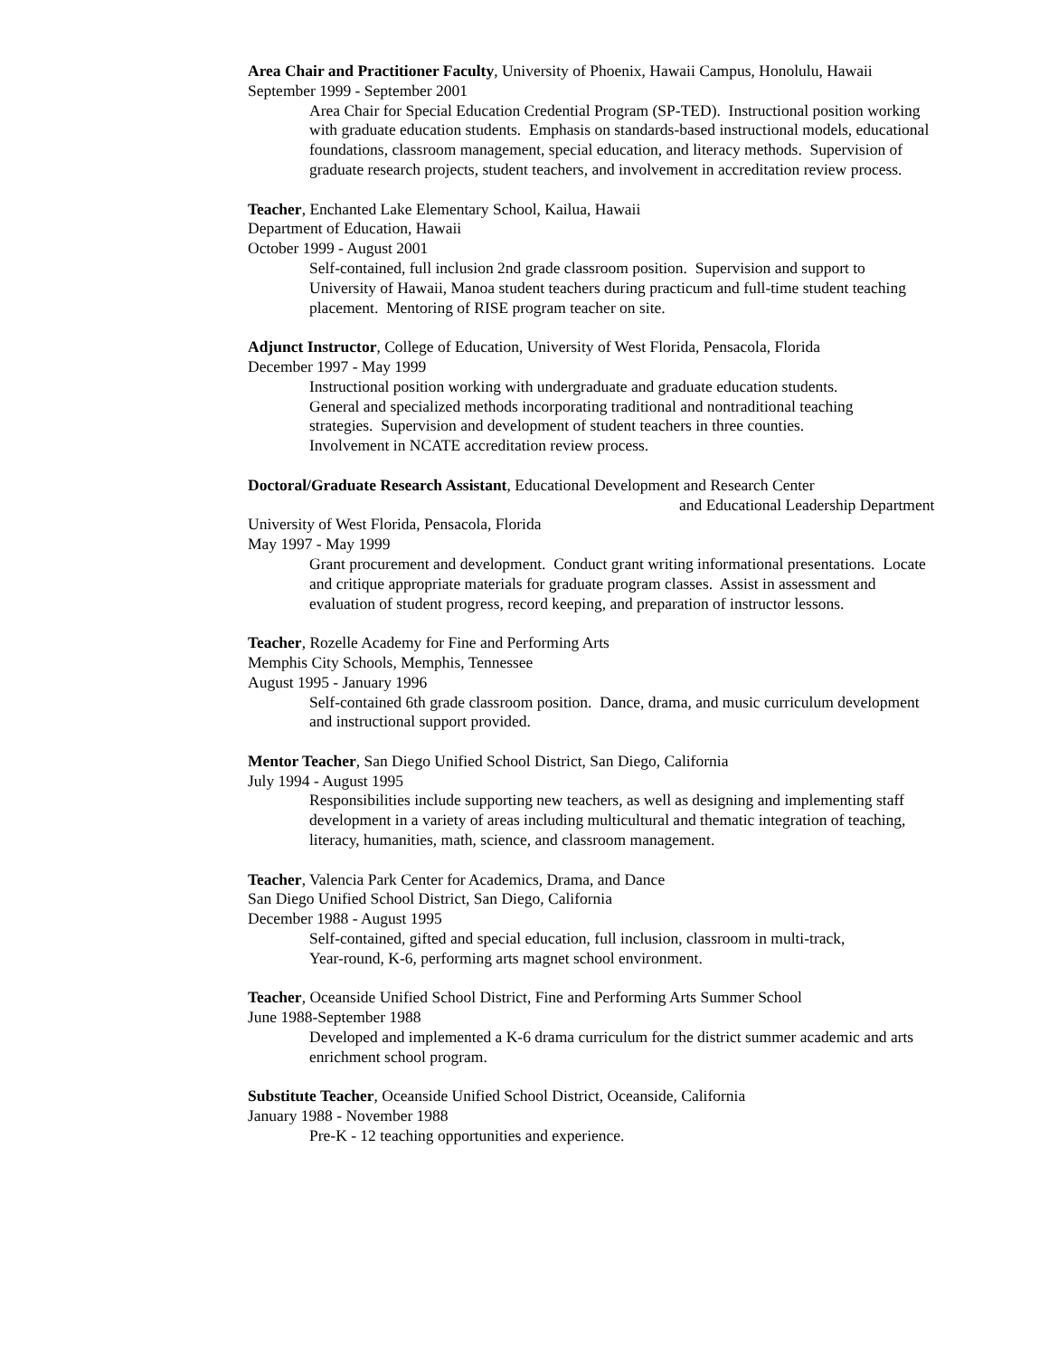Area Chair and Practitioner Faculty, University of Phoenix, Hawaii Campus, Honolulu, Hawaii
September 1999 - September 2001
Area Chair for Special Education Credential Program (SP-TED). Instructional position working
with graduate education students. Emphasis on standards-based instructional models, educational
foundations, classroom management, special education, and literacy methods. Supervision of
graduate research projects, student teachers, and involvement in accreditation review process.
Teacher, Enchanted Lake Elementary School, Kailua, Hawaii
Department of Education, Hawaii
October 1999 - August 2001
Self-contained, full inclusion 2nd grade classroom position. Supervision and support to
University of Hawaii, Manoa student teachers during practicum and full-time student teaching
placement. Mentoring of RISE program teacher on site.
Adjunct Instructor, College of Education, University of West Florida, Pensacola, Florida
December 1997 - May 1999
Instructional position working with undergraduate and graduate education students.
General and specialized methods incorporating traditional and nontraditional teaching
strategies. Supervision and development of student teachers in three counties.
Involvement in NCATE accreditation review process.
Doctoral/Graduate Research Assistant, Educational Development and Research Center
and Educational Leadership Department
University of West Florida, Pensacola, Florida
May 1997 - May 1999
Grant procurement and development. Conduct grant writing informational presentations. Locate
and critique appropriate materials for graduate program classes. Assist in assessment and
evaluation of student progress, record keeping, and preparation of instructor lessons.
Teacher, Rozelle Academy for Fine and Performing Arts
Memphis City Schools, Memphis, Tennessee
August 1995 - January 1996
Self-contained 6th grade classroom position. Dance, drama, and music curriculum development
and instructional support provided.
Mentor Teacher, San Diego Unified School District, San Diego, California
July 1994 - August 1995
Responsibilities include supporting new teachers, as well as designing and implementing staff
development in a variety of areas including multicultural and thematic integration of teaching,
literacy, humanities, math, science, and classroom management.
Teacher, Valencia Park Center for Academics, Drama, and Dance
San Diego Unified School District, San Diego, California
December 1988 - August 1995
Self-contained, gifted and special education, full inclusion, classroom in multi-track,
Year-round, K-6, performing arts magnet school environment.
Teacher, Oceanside Unified School District, Fine and Performing Arts Summer School
June 1988-September 1988
Developed and implemented a K-6 drama curriculum for the district summer academic and arts
enrichment school program.
Substitute Teacher, Oceanside Unified School District, Oceanside, California
January 1988 - November 1988
Pre-K - 12 teaching opportunities and experience.